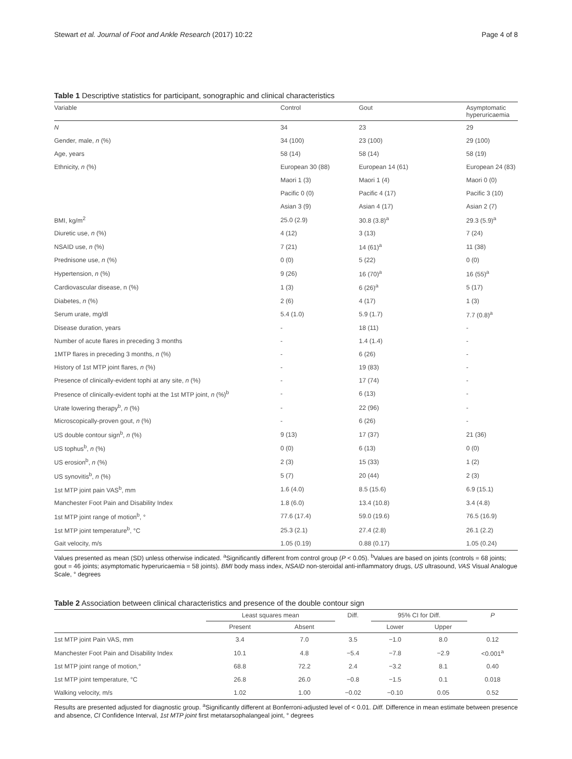Stewart et al. Journal of Foot and Ankle Research (2017) 10:22 Page 4 of 8
Table 1 Descriptive statistics for participant, sonographic and clinical characteristics
| Variable | Control | Gout | Asymptomatic hyperuricaemia |
| --- | --- | --- | --- |
| N | 34 | 23 | 29 |
| Gender, male, n (%) | 34 (100) | 23 (100) | 29 (100) |
| Age, years | 58 (14) | 58 (14) | 58 (19) |
| Ethnicity, n (%) | European 30 (88) | European 14 (61) | European 24 (83) |
| | Maori 1 (3) | Maori 1 (4) | Maori 0 (0) |
| | Pacific 0 (0) | Pacific 4 (17) | Pacific 3 (10) |
| | Asian 3 (9) | Asian 4 (17) | Asian 2 (7) |
| BMI, kg/m<sup>2</sup> | 25.0 (2.9) | 30.8 (3.8)<sup>a</sup> | 29.3 (5.9)<sup>a</sup> |
| Diuretic use, n (%) | 4 (12) | 3 (13) | 7 (24) |
| NSAID use, n (%) | 7 (21) | 14 (61)<sup>a</sup> | 11 (38) |
| Prednisone use, n (%) | 0 (0) | 5 (22) | 0 (0) |
| Hypertension, n (%) | 9 (26) | 16 (70)<sup>a</sup> | 16 (55)<sup>a</sup> |
| Cardiovascular disease, n (%) | 1 (3) | 6 (26)<sup>a</sup> | 5 (17) |
| Diabetes, n (%) | 2 (6) | 4 (17) | 1 (3) |
| Serum urate, mg/dl | 5.4 (1.0) | 5.9 (1.7) | 7.7 (0.8)<sup>a</sup> |
| Disease duration, years | - | 18 (11) | - |
| Number of acute flares in preceding 3 months | - | 1.4 (1.4) | - |
| 1MTP flares in preceding 3 months, n (%) | - | 6 (26) | - |
| History of 1st MTP joint flares, n (%) | - | 19 (83) | - |
| Presence of clinically-evident tophi at any site, n (%) | - | 17 (74) | - |
| Presence of clinically-evident tophi at the 1st MTP joint, n (%)<sup>b</sup> | - | 6 (13) | - |
| Urate lowering therapy<sup>b</sup>, n (%) | - | 22 (96) | - |
| Microscopically-proven gout, n (%) | - | 6 (26) | - |
| US double contour sign<sup>b</sup>, n (%) | 9 (13) | 17 (37) | 21 (36) |
| US tophus<sup>b</sup>, n (%) | 0 (0) | 6 (13) | 0 (0) |
| US erosion<sup>b</sup>, n (%) | 2 (3) | 15 (33) | 1 (2) |
| US synovitis<sup>b</sup>, n (%) | 5 (7) | 20 (44) | 2 (3) |
| 1st MTP joint pain VAS<sup>b</sup>, mm | 1.6 (4.0) | 8.5 (15.6) | 6.9 (15.1) |
| Manchester Foot Pain and Disability Index | 1.8 (6.0) | 13.4 (10.8) | 3.4 (4.8) |
| 1st MTP joint range of motion<sup>b</sup>, ° | 77.6 (17.4) | 59.0 (19.6) | 76.5 (16.9) |
| 1st MTP joint temperature<sup>b</sup>, °C | 25.3 (2.1) | 27.4 (2.8) | 26.1 (2.2) |
| Gait velocity, m/s | 1.05 (0.19) | 0.88 (0.17) | 1.05 (0.24) |
Values presented as mean (SD) unless otherwise indicated. <sup>a</sup>Significantly different from control group (P < 0.05). <sup>b</sup>Values are based on joints (controls = 68 joints; gout = 46 joints; asymptomatic hyperuricaemia = 58 joints). BMI body mass index, NSAID non-steroidal anti-inflammatory drugs, US ultrasound, VAS Visual Analogue Scale, ° degrees
Table 2 Association between clinical characteristics and presence of the double contour sign
| | Least squares mean | | Diff. | 95% CI for Diff. | | P |
| --- | --- | --- | --- | --- | --- | --- |
| | Present | Absent | | Lower | Upper | |
| 1st MTP joint Pain VAS, mm | 3.4 | 7.0 | 3.5 | −1.0 | 8.0 | 0.12 |
| Manchester Foot Pain and Disability Index | 10.1 | 4.8 | −5.4 | −7.8 | −2.9 | <0.001<sup>a</sup> |
| 1st MTP joint range of motion,° | 68.8 | 72.2 | 2.4 | −3.2 | 8.1 | 0.40 |
| 1st MTP joint temperature, °C | 26.8 | 26.0 | −0.8 | −1.5 | 0.1 | 0.018 |
| Walking velocity, m/s | 1.02 | 1.00 | −0.02 | −0.10 | 0.05 | 0.52 |
Results are presented adjusted for diagnostic group. <sup>a</sup>Significantly different at Bonferroni-adjusted level of < 0.01. Diff. Difference in mean estimate between presence and absence, CI Confidence Interval, 1st MTP joint first metatarsophalangeal joint, ° degrees